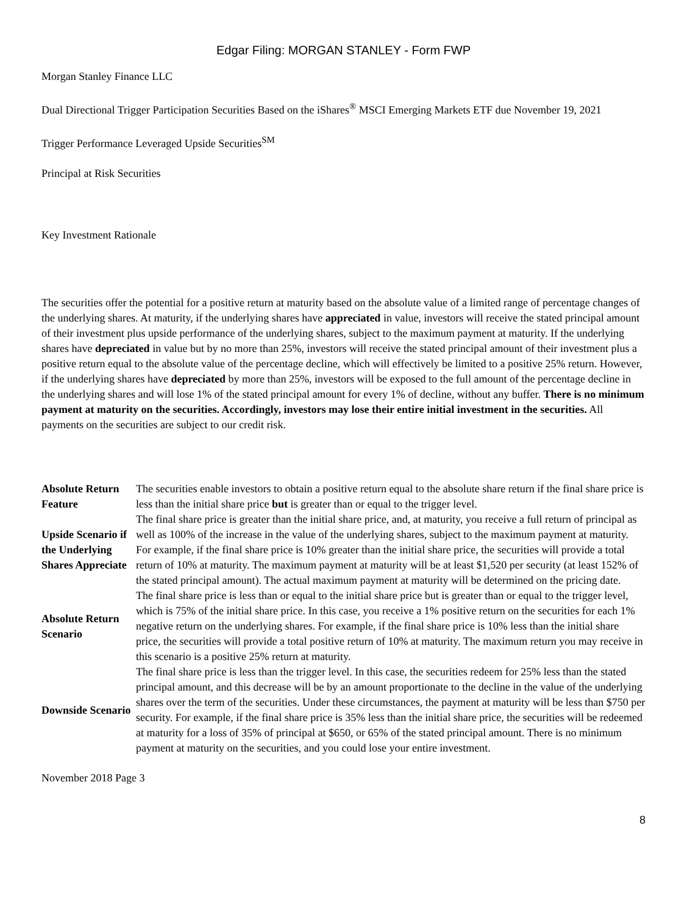Edgar Filing: MORGAN STANLEY - Form FWP
Morgan Stanley Finance LLC
Dual Directional Trigger Participation Securities Based on the iShares<sup>®</sup> MSCI Emerging Markets ETF due November 19, 2021
Trigger Performance Leveraged Upside Securities<sup>SM</sup>
Principal at Risk Securities
Key Investment Rationale
The securities offer the potential for a positive return at maturity based on the absolute value of a limited range of percentage changes of the underlying shares. At maturity, if the underlying shares have appreciated in value, investors will receive the stated principal amount of their investment plus upside performance of the underlying shares, subject to the maximum payment at maturity. If the underlying shares have depreciated in value but by no more than 25%, investors will receive the stated principal amount of their investment plus a positive return equal to the absolute value of the percentage decline, which will effectively be limited to a positive 25% return. However, if the underlying shares have depreciated by more than 25%, investors will be exposed to the full amount of the percentage decline in the underlying shares and will lose 1% of the stated principal amount for every 1% of decline, without any buffer. There is no minimum payment at maturity on the securities. Accordingly, investors may lose their entire initial investment in the securities. All payments on the securities are subject to our credit risk.
| Absolute Return Feature | The securities enable investors to obtain a positive return equal to the absolute share return if the final share price is less than the initial share price but is greater than or equal to the trigger level. |
| Upside Scenario if the Underlying Shares Appreciate | The final share price is greater than the initial share price, and, at maturity, you receive a full return of principal as well as 100% of the increase in the value of the underlying shares, subject to the maximum payment at maturity. For example, if the final share price is 10% greater than the initial share price, the securities will provide a total return of 10% at maturity. The maximum payment at maturity will be at least $1,520 per security (at least 152% of the stated principal amount). The actual maximum payment at maturity will be determined on the pricing date. |
| Absolute Return Scenario | The final share price is less than or equal to the initial share price but is greater than or equal to the trigger level, which is 75% of the initial share price. In this case, you receive a 1% positive return on the securities for each 1% negative return on the underlying shares. For example, if the final share price is 10% less than the initial share price, the securities will provide a total positive return of 10% at maturity. The maximum return you may receive in this scenario is a positive 25% return at maturity. |
| Downside Scenario | The final share price is less than the trigger level. In this case, the securities redeem for 25% less than the stated principal amount, and this decrease will be by an amount proportionate to the decline in the value of the underlying shares over the term of the securities. Under these circumstances, the payment at maturity will be less than $750 per security. For example, if the final share price is 35% less than the initial share price, the securities will be redeemed at maturity for a loss of 35% of principal at $650, or 65% of the stated principal amount. There is no minimum payment at maturity on the securities, and you could lose your entire investment. |
November 2018 Page 3
8